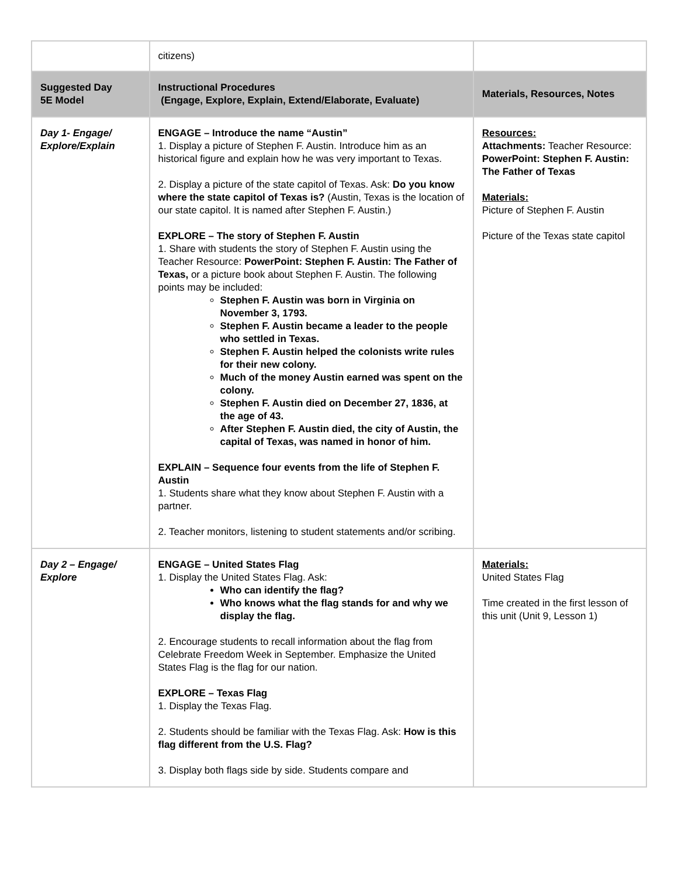| | citizens) | |
| Suggested Day 5E Model | Instructional Procedures (Engage, Explore, Explain, Extend/Elaborate, Evaluate) | Materials, Resources, Notes |
| Day 1- Engage/ Explore/Explain | ENGAGE – Introduce the name “Austin” 1. Display a picture of Stephen F. Austin. Introduce him as an historical figure and explain how he was very important to Texas. 2. Display a picture of the state capitol of Texas. Ask: Do you know where the state capitol of Texas is? (Austin, Texas is the location of our state capitol. It is named after Stephen F. Austin.) EXPLORE – The story of Stephen F. Austin 1. Share with students the story of Stephen F. Austin using the Teacher Resource: PowerPoint: Stephen F. Austin: The Father of Texas, or a picture book about Stephen F. Austin. The following points may be included: Stephen F. Austin was born in Virginia on November 3, 1793. Stephen F. Austin became a leader to the people who settled in Texas. Stephen F. Austin helped the colonists write rules for their new colony. Much of the money Austin earned was spent on the colony. Stephen F. Austin died on December 27, 1836, at the age of 43. After Stephen F. Austin died, the city of Austin, the capital of Texas, was named in honor of him. EXPLAIN – Sequence four events from the life of Stephen F. Austin 1. Students share what they know about Stephen F. Austin with a partner. 2. Teacher monitors, listening to student statements and/or scribing. | Resources: Attachments: Teacher Resource: PowerPoint: Stephen F. Austin: The Father of Texas Materials: Picture of Stephen F. Austin Picture of the Texas state capitol |
| Day 2 – Engage/ Explore | ENGAGE – United States Flag 1. Display the United States Flag. Ask: Who can identify the flag? Who knows what the flag stands for and why we display the flag. 2. Encourage students to recall information about the flag from Celebrate Freedom Week in September. Emphasize the United States Flag is the flag for our nation. EXPLORE – Texas Flag 1. Display the Texas Flag. 2. Students should be familiar with the Texas Flag. Ask: How is this flag different from the U.S. Flag? 3. Display both flags side by side. Students compare and | Materials: United States Flag Time created in the first lesson of this unit (Unit 9, Lesson 1) |